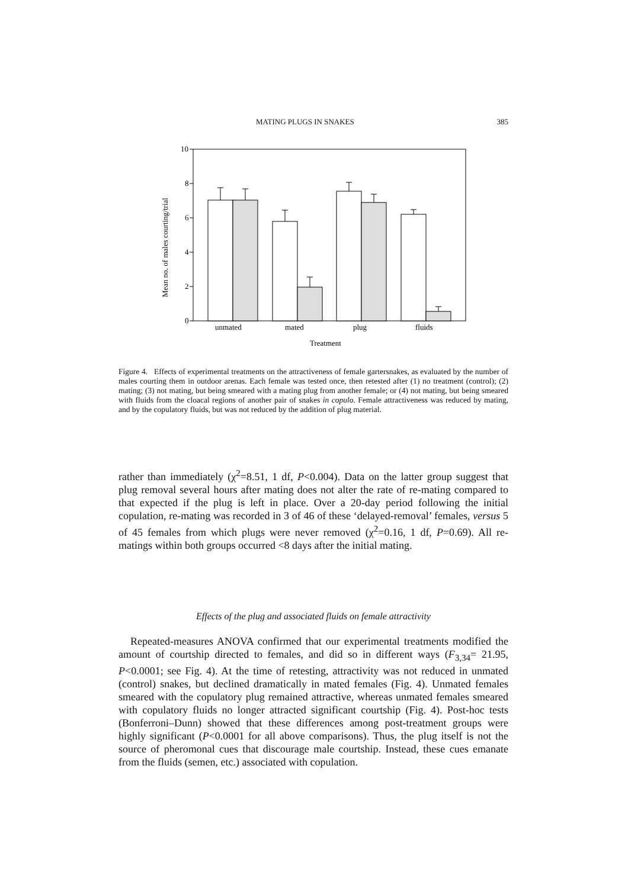MATING PLUGS IN SNAKES 385
10
8
6
4
2
0
Mean no. of males courting/trial
unmated
mated
plug
fluids
Treatment
Figure 4. Effects of experimental treatments on the attractiveness of female gartersnakes, as evaluated by the number of males courting them in outdoor arenas. Each female was tested once, then retested after (1) no treatment (control); (2) mating; (3) not mating, but being smeared with a mating plug from another female; or (4) not mating, but being smeared with fluids from the cloacal regions of another pair of snakes in copulo. Female attractiveness was reduced by mating, and by the copulatory fluids, but was not reduced by the addition of plug material.
rather than immediately (χ<sup>2</sup>=8.51, 1 df, P<0.004). Data on the latter group suggest that plug removal several hours after mating does not alter the rate of re-mating compared to that expected if the plug is left in place. Over a 20-day period following the initial copulation, re-mating was recorded in 3 of 46 of these ‘delayed-removal’ females, versus 5 of 45 females from which plugs were never removed (χ<sup>2</sup>=0.16, 1 df, P=0.69). All re-matings within both groups occurred <8 days after the initial mating.
Effects of the plug and associated fluids on female attractivity
Repeated-measures ANOVA confirmed that our experimental treatments modified the amount of courtship directed to females, and did so in different ways (F<sub>3,34</sub>= 21.95, P<0.0001; see Fig. 4). At the time of retesting, attractivity was not reduced in unmated (control) snakes, but declined dramatically in mated females (Fig. 4). Unmated females smeared with the copulatory plug remained attractive, whereas unmated females smeared with copulatory fluids no longer attracted significant courtship (Fig. 4). Post-hoc tests (Bonferroni–Dunn) showed that these differences among post-treatment groups were highly significant (P<0.0001 for all above comparisons). Thus, the plug itself is not the source of pheromonal cues that discourage male courtship. Instead, these cues emanate from the fluids (semen, etc.) associated with copulation.